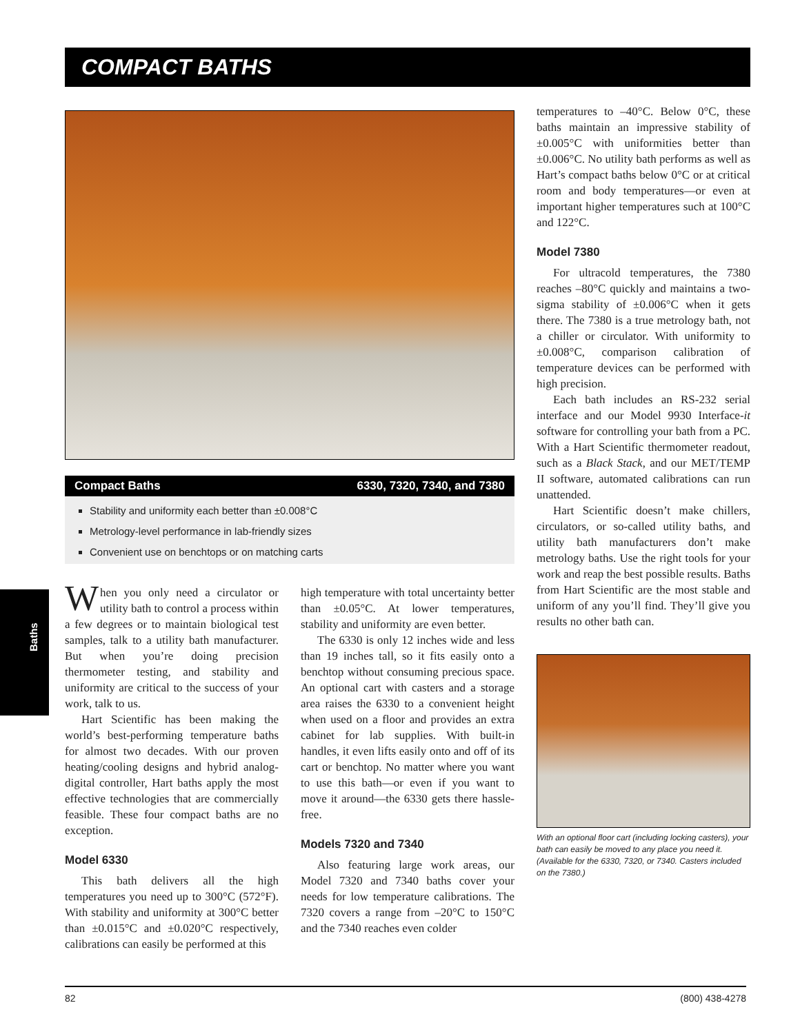COMPACT BATHS
Compact Baths 6330, 7320, 7340, and 7380
Stability and uniformity each better than ±0.008°C
Metrology-level performance in lab-friendly sizes
Convenient use on benchtops or on matching carts
Baths
When you only need a circulator or utility bath to control a process within a few degrees or to maintain biological test samples, talk to a utility bath manufacturer. But when you’re doing precision thermometer testing, and stability and uniformity are critical to the success of your work, talk to us.
Hart Scientific has been making the world’s best-performing temperature baths for almost two decades. With our proven heating/cooling designs and hybrid analog-digital controller, Hart baths apply the most effective technologies that are commercially feasible. These four compact baths are no exception.
Model 6330
This bath delivers all the high temperatures you need up to 300°C (572°F). With stability and uniformity at 300°C better than ±0.015°C and ±0.020°C respectively, calibrations can easily be performed at this
high temperature with total uncertainty better than ±0.05°C. At lower temperatures, stability and uniformity are even better.
The 6330 is only 12 inches wide and less than 19 inches tall, so it fits easily onto a benchtop without consuming precious space. An optional cart with casters and a storage area raises the 6330 to a convenient height when used on a floor and provides an extra cabinet for lab supplies. With built-in handles, it even lifts easily onto and off of its cart or benchtop. No matter where you want to use this bath—or even if you want to move it around—the 6330 gets there hassle-free.
Models 7320 and 7340
Also featuring large work areas, our Model 7320 and 7340 baths cover your needs for low temperature calibrations. The 7320 covers a range from –20°C to 150°C and the 7340 reaches even colder
temperatures to –40°C. Below 0°C, these baths maintain an impressive stability of ±0.005°C with uniformities better than ±0.006°C. No utility bath performs as well as Hart’s compact baths below 0°C or at critical room and body temperatures—or even at important higher temperatures such at 100°C and 122°C.
Model 7380
For ultracold temperatures, the 7380 reaches –80°C quickly and maintains a two-sigma stability of ±0.006°C when it gets there. The 7380 is a true metrology bath, not a chiller or circulator. With uniformity to ±0.008°C, comparison calibration of temperature devices can be performed with high precision.
Each bath includes an RS-232 serial interface and our Model 9930 Interface-it software for controlling your bath from a PC. With a Hart Scientific thermometer readout, such as a Black Stack, and our MET/TEMP II software, automated calibrations can run unattended.
Hart Scientific doesn’t make chillers, circulators, or so-called utility baths, and utility bath manufacturers don’t make metrology baths. Use the right tools for your work and reap the best possible results. Baths from Hart Scientific are the most stable and uniform of any you’ll find. They’ll give you results no other bath can.
With an optional floor cart (including locking casters), your bath can easily be moved to any place you need it. (Available for the 6330, 7320, or 7340. Casters included on the 7380.)
82 (800) 438-4278